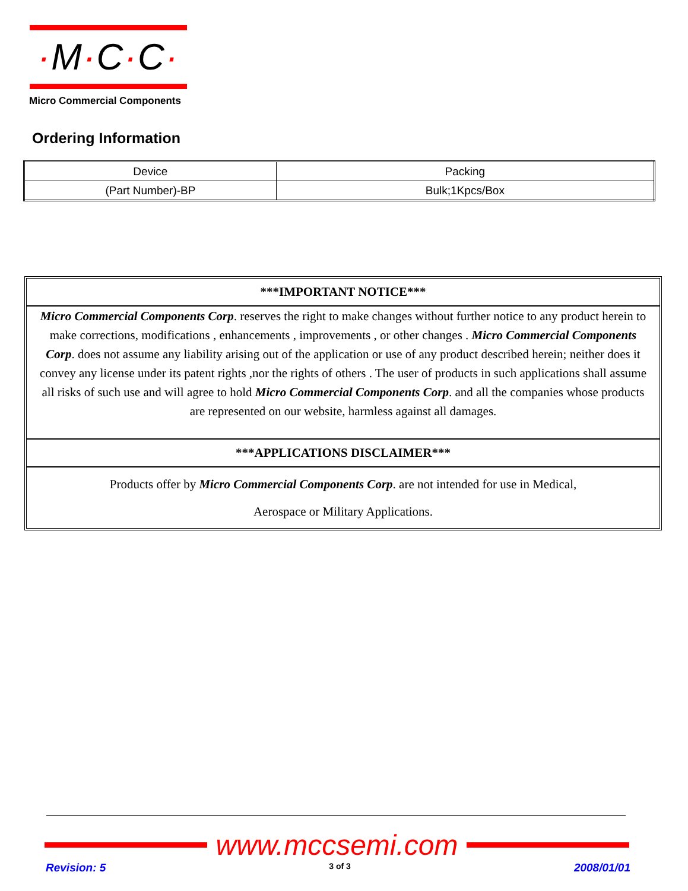·M·C·C·
Micro Commercial Components
Ordering Information
| Device | Packing |
| (Part Number)-BP | Bulk;1Kpcs/Box |
***IMPORTANT NOTICE***
Micro Commercial Components Corp. reserves the right to make changes without further notice to any product herein to make corrections, modifications , enhancements , improvements , or other changes . Micro Commercial Components Corp. does not assume any liability arising out of the application or use of any product described herein; neither does it convey any license under its patent rights ,nor the rights of others . The user of products in such applications shall assume all risks of such use and will agree to hold Micro Commercial Components Corp. and all the companies whose products are represented on our website, harmless against all damages.
***APPLICATIONS DISCLAIMER***
Products offer by Micro Commercial Components Corp. are not intended for use in Medical,
Aerospace or Military Applications.
www.mccsemi.com
Revision: 5 3 of 3 2008/01/01